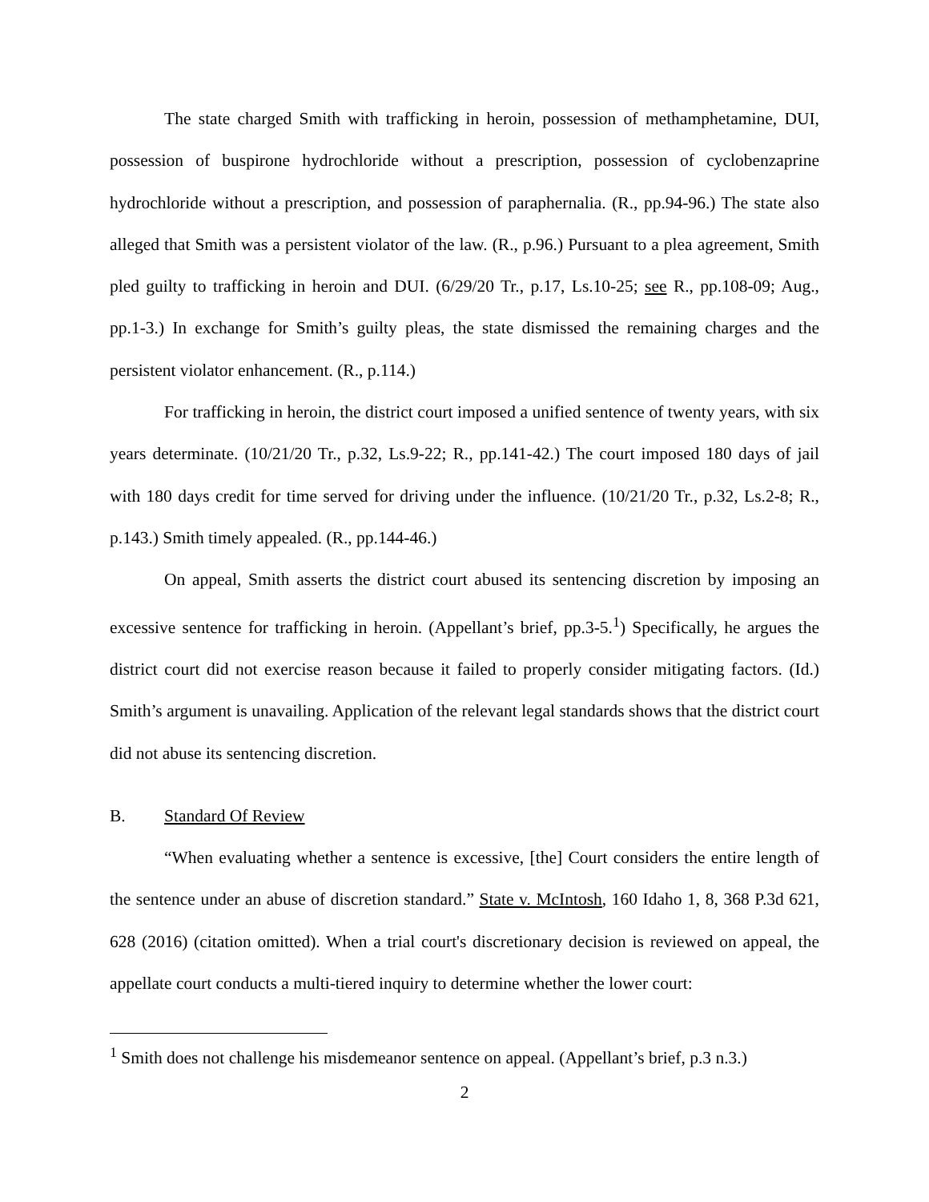The state charged Smith with trafficking in heroin, possession of methamphetamine, DUI, possession of buspirone hydrochloride without a prescription, possession of cyclobenzaprine hydrochloride without a prescription, and possession of paraphernalia. (R., pp.94-96.) The state also alleged that Smith was a persistent violator of the law. (R., p.96.) Pursuant to a plea agreement, Smith pled guilty to trafficking in heroin and DUI. (6/29/20 Tr., p.17, Ls.10-25; see R., pp.108-09; Aug., pp.1-3.) In exchange for Smith’s guilty pleas, the state dismissed the remaining charges and the persistent violator enhancement. (R., p.114.)
For trafficking in heroin, the district court imposed a unified sentence of twenty years, with six years determinate. (10/21/20 Tr., p.32, Ls.9-22; R., pp.141-42.) The court imposed 180 days of jail with 180 days credit for time served for driving under the influence. (10/21/20 Tr., p.32, Ls.2-8; R., p.143.) Smith timely appealed. (R., pp.144-46.)
On appeal, Smith asserts the district court abused its sentencing discretion by imposing an excessive sentence for trafficking in heroin. (Appellant’s brief, pp.3-5.<sup>1</sup>) Specifically, he argues the district court did not exercise reason because it failed to properly consider mitigating factors. (Id.) Smith’s argument is unavailing. Application of the relevant legal standards shows that the district court did not abuse its sentencing discretion.
B. Standard Of Review
“When evaluating whether a sentence is excessive, [the] Court considers the entire length of the sentence under an abuse of discretion standard.” State v. McIntosh, 160 Idaho 1, 8, 368 P.3d 621, 628 (2016) (citation omitted). When a trial court's discretionary decision is reviewed on appeal, the appellate court conducts a multi-tiered inquiry to determine whether the lower court:
<sup>1</sup> Smith does not challenge his misdemeanor sentence on appeal. (Appellant’s brief, p.3 n.3.)
2